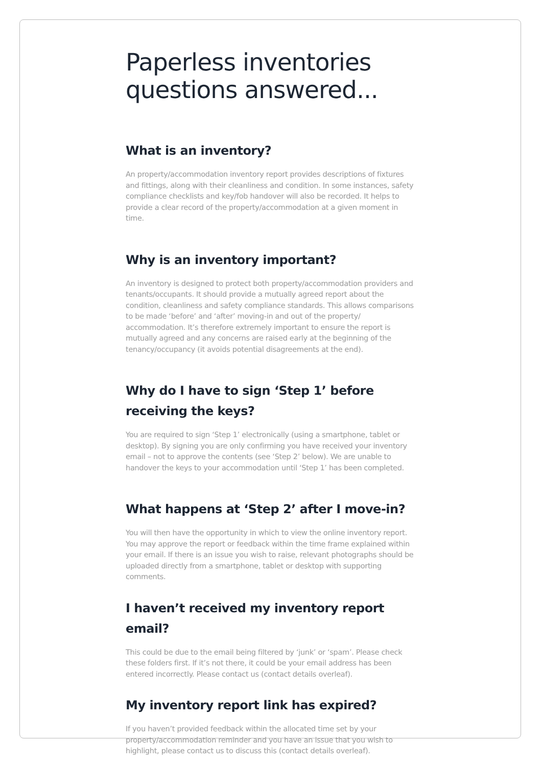Paperless inventories questions answered...
What is an inventory?
An property/accommodation inventory report provides descriptions of fixtures and fittings, along with their cleanliness and condition. In some instances, safety compliance checklists and key/fob handover will also be recorded. It helps to provide a clear record of the property/accommodation at a given moment in time.
Why is an inventory important?
An inventory is designed to protect both property/accommodation providers and tenants/occupants. It should provide a mutually agreed report about the condition, cleanliness and safety compliance standards. This allows comparisons to be made ‘before’ and ‘after’ moving-in and out of the property/ accommodation. It’s therefore extremely important to ensure the report is mutually agreed and any concerns are raised early at the beginning of the tenancy/occupancy (it avoids potential disagreements at the end).
Why do I have to sign ‘Step 1’ before receiving the keys?
You are required to sign ‘Step 1’ electronically (using a smartphone, tablet or desktop). By signing you are only confirming you have received your inventory email – not to approve the contents (see ‘Step 2’ below). We are unable to handover the keys to your accommodation until ‘Step 1’ has been completed.
What happens at ‘Step 2’ after I move-in?
You will then have the opportunity in which to view the online inventory report. You may approve the report or feedback within the time frame explained within your email. If there is an issue you wish to raise, relevant photographs should be uploaded directly from a smartphone, tablet or desktop with supporting comments.
I haven’t received my inventory report email?
This could be due to the email being filtered by ‘junk’ or ‘spam’. Please check these folders first. If it’s not there, it could be your email address has been entered incorrectly. Please contact us (contact details overleaf).
My inventory report link has expired?
If you haven’t provided feedback within the allocated time set by your property/accommodation reminder and you have an issue that you wish to highlight, please contact us to discuss this (contact details overleaf).